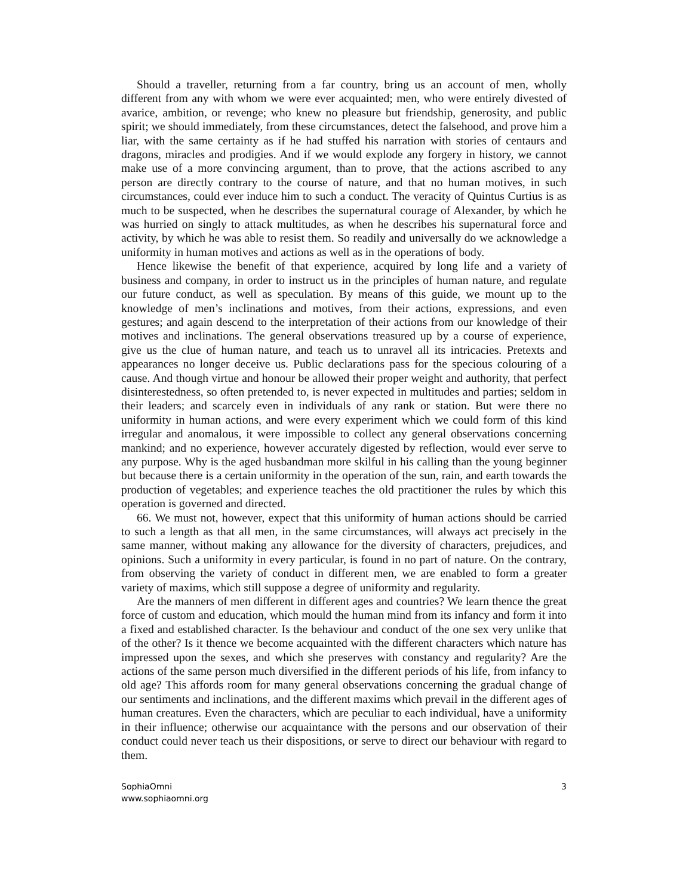Should a traveller, returning from a far country, bring us an account of men, wholly different from any with whom we were ever acquainted; men, who were entirely divested of avarice, ambition, or revenge; who knew no pleasure but friendship, generosity, and public spirit; we should immediately, from these circumstances, detect the falsehood, and prove him a liar, with the same certainty as if he had stuffed his narration with stories of centaurs and dragons, miracles and prodigies. And if we would explode any forgery in history, we cannot make use of a more convincing argument, than to prove, that the actions ascribed to any person are directly contrary to the course of nature, and that no human motives, in such circumstances, could ever induce him to such a conduct. The veracity of Quintus Curtius is as much to be suspected, when he describes the supernatural courage of Alexander, by which he was hurried on singly to attack multitudes, as when he describes his supernatural force and activity, by which he was able to resist them. So readily and universally do we acknowledge a uniformity in human motives and actions as well as in the operations of body.
Hence likewise the benefit of that experience, acquired by long life and a variety of business and company, in order to instruct us in the principles of human nature, and regulate our future conduct, as well as speculation. By means of this guide, we mount up to the knowledge of men’s inclinations and motives, from their actions, expressions, and even gestures; and again descend to the interpretation of their actions from our knowledge of their motives and inclinations. The general observations treasured up by a course of experience, give us the clue of human nature, and teach us to unravel all its intricacies. Pretexts and appearances no longer deceive us. Public declarations pass for the specious colouring of a cause. And though virtue and honour be allowed their proper weight and authority, that perfect disinterestedness, so often pretended to, is never expected in multitudes and parties; seldom in their leaders; and scarcely even in individuals of any rank or station. But were there no uniformity in human actions, and were every experiment which we could form of this kind irregular and anomalous, it were impossible to collect any general observations concerning mankind; and no experience, however accurately digested by reflection, would ever serve to any purpose. Why is the aged husbandman more skilful in his calling than the young beginner but because there is a certain uniformity in the operation of the sun, rain, and earth towards the production of vegetables; and experience teaches the old practitioner the rules by which this operation is governed and directed.
66. We must not, however, expect that this uniformity of human actions should be carried to such a length as that all men, in the same circumstances, will always act precisely in the same manner, without making any allowance for the diversity of characters, prejudices, and opinions. Such a uniformity in every particular, is found in no part of nature. On the contrary, from observing the variety of conduct in different men, we are enabled to form a greater variety of maxims, which still suppose a degree of uniformity and regularity.
Are the manners of men different in different ages and countries? We learn thence the great force of custom and education, which mould the human mind from its infancy and form it into a fixed and established character. Is the behaviour and conduct of the one sex very unlike that of the other? Is it thence we become acquainted with the different characters which nature has impressed upon the sexes, and which she preserves with constancy and regularity? Are the actions of the same person much diversified in the different periods of his life, from infancy to old age? This affords room for many general observations concerning the gradual change of our sentiments and inclinations, and the different maxims which prevail in the different ages of human creatures. Even the characters, which are peculiar to each individual, have a uniformity in their influence; otherwise our acquaintance with the persons and our observation of their conduct could never teach us their dispositions, or serve to direct our behaviour with regard to them.
SophiaOmni
www.sophiaomni.org
3